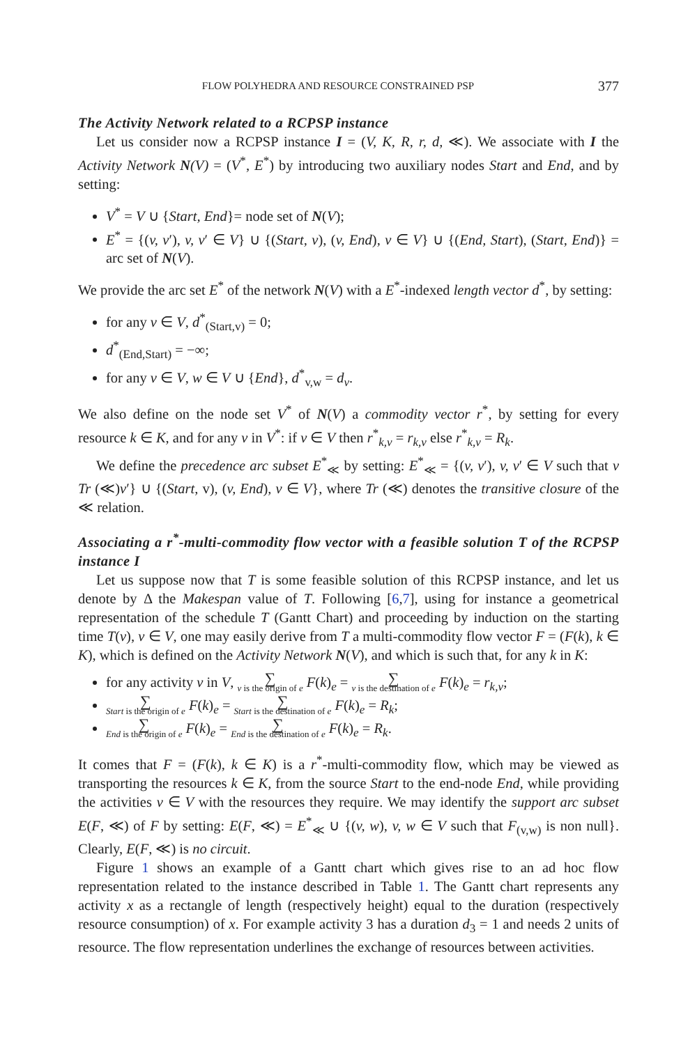FLOW POLYHEDRA AND RESOURCE CONSTRAINED PSP 377
The Activity Network related to a RCPSP instance
Let us consider now a RCPSP instance I = (V, K, R, r, d, ≪). We associate with I the Activity Network N(V) = (V<sup>*</sup>, E<sup>*</sup>) by introducing two auxiliary nodes Start and End, and by setting:
V<sup>*</sup> = V ∪ {Start, End}= node set of N(V);
E<sup>*</sup> = {(v, v′), v, v′ ∈ V} ∪ {(Start, v), (v, End), v ∈ V} ∪ {(End, Start), (Start, End)} = arc set of N(V).
We provide the arc set E<sup>*</sup> of the network N(V) with a E<sup>*</sup>-indexed length vector d<sup>*</sup>, by setting:
for any v ∈ V, d<sup>*</sup><sub>(Start,v)</sub> = 0;
d<sup>*</sup><sub>(End,Start)</sub> = −∞;
for any v ∈ V, w ∈ V ∪ {End}, d<sup>*</sup><sub>v,w</sub> = d<sub>v</sub>.
We also define on the node set V<sup>*</sup> of N(V) a commodity vector r<sup>*</sup>, by setting for every resource k ∈ K, and for any v in V<sup>*</sup>: if v ∈ V then r<sup>*</sup><sub>k,v</sub> = r<sub>k,v</sub> else r<sup>*</sup><sub>k,v</sub> = R<sub>k</sub>.
We define the precedence arc subset E<sup>*</sup><sub>≪</sub> by setting: E<sup>*</sup><sub>≪</sub> = {(v, v′), v, v′ ∈ V such that v Tr (≪)v′} ∪ {(Start, v), (v, End), v ∈ V}, where Tr (≪) denotes the transitive closure of the ≪ relation.
Associating a r<sup>*</sup>-multi-commodity flow vector with a feasible solution T of the RCPSP instance I
Let us suppose now that T is some feasible solution of this RCPSP instance, and let us denote by Δ the Makespan value of T. Following [6,7], using for instance a geometrical representation of the schedule T (Gantt Chart) and proceeding by induction on the starting time T(v), v ∈ V, one may easily derive from T a multi-commodity flow vector F = (F(k), k ∈ K), which is defined on the Activity Network N(V), and which is such that, for any k in K:
for any activity v in V, ∑ v is the origin of e F(k)<sub>e</sub> = ∑ v is the destination of e F(k)<sub>e</sub> = r<sub>k,v</sub>;
∑ Start is the origin of e F(k)<sub>e</sub> = ∑ Start is the destination of e F(k)<sub>e</sub> = R<sub>k</sub>;
∑ End is the origin of e F(k)<sub>e</sub> = ∑ End is the destination of e F(k)<sub>e</sub> = R<sub>k</sub>.
It comes that F = (F(k), k ∈ K) is a r<sup>*</sup>-multi-commodity flow, which may be viewed as transporting the resources k ∈ K, from the source Start to the end-node End, while providing the activities v ∈ V with the resources they require. We may identify the support arc subset E(F, ≪) of F by setting: E(F, ≪) = E<sup>*</sup><sub>≪</sub> ∪ {(v, w), v, w ∈ V such that F<sub>(v,w)</sub> is non null}. Clearly, E(F, ≪) is no circuit.
Figure 1 shows an example of a Gantt chart which gives rise to an ad hoc flow representation related to the instance described in Table 1. The Gantt chart represents any activity x as a rectangle of length (respectively height) equal to the duration (respectively resource consumption) of x. For example activity 3 has a duration d<sub>3</sub> = 1 and needs 2 units of resource. The flow representation underlines the exchange of resources between activities.